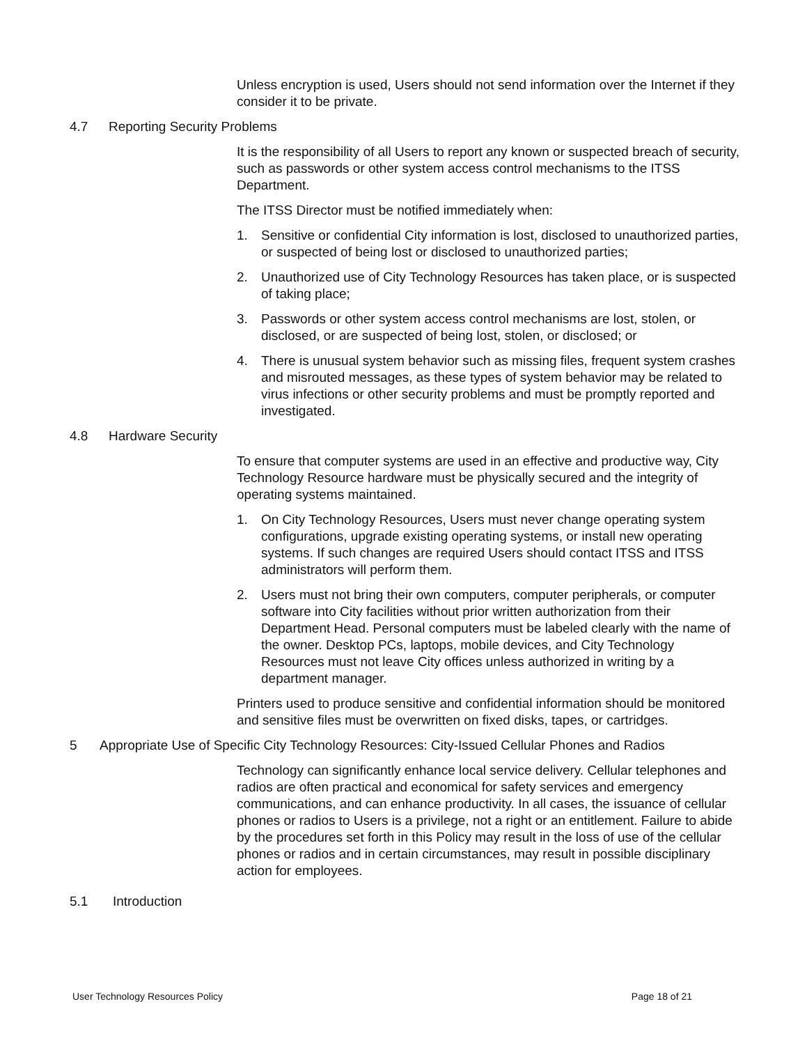Unless encryption is used, Users should not send information over the Internet if they consider it to be private.
4.7 Reporting Security Problems
It is the responsibility of all Users to report any known or suspected breach of security, such as passwords or other system access control mechanisms to the ITSS Department.
The ITSS Director must be notified immediately when:
1. Sensitive or confidential City information is lost, disclosed to unauthorized parties, or suspected of being lost or disclosed to unauthorized parties;
2. Unauthorized use of City Technology Resources has taken place, or is suspected of taking place;
3. Passwords or other system access control mechanisms are lost, stolen, or disclosed, or are suspected of being lost, stolen, or disclosed; or
4. There is unusual system behavior such as missing files, frequent system crashes and misrouted messages, as these types of system behavior may be related to virus infections or other security problems and must be promptly reported and investigated.
4.8 Hardware Security
To ensure that computer systems are used in an effective and productive way, City Technology Resource hardware must be physically secured and the integrity of operating systems maintained.
1. On City Technology Resources, Users must never change operating system configurations, upgrade existing operating systems, or install new operating systems. If such changes are required Users should contact ITSS and ITSS administrators will perform them.
2. Users must not bring their own computers, computer peripherals, or computer software into City facilities without prior written authorization from their Department Head. Personal computers must be labeled clearly with the name of the owner. Desktop PCs, laptops, mobile devices, and City Technology Resources must not leave City offices unless authorized in writing by a department manager.
Printers used to produce sensitive and confidential information should be monitored and sensitive files must be overwritten on fixed disks, tapes, or cartridges.
5 Appropriate Use of Specific City Technology Resources: City-Issued Cellular Phones and Radios
Technology can significantly enhance local service delivery. Cellular telephones and radios are often practical and economical for safety services and emergency communications, and can enhance productivity. In all cases, the issuance of cellular phones or radios to Users is a privilege, not a right or an entitlement. Failure to abide by the procedures set forth in this Policy may result in the loss of use of the cellular phones or radios and in certain circumstances, may result in possible disciplinary action for employees.
5.1 Introduction
User Technology Resources Policy Page 18 of 21